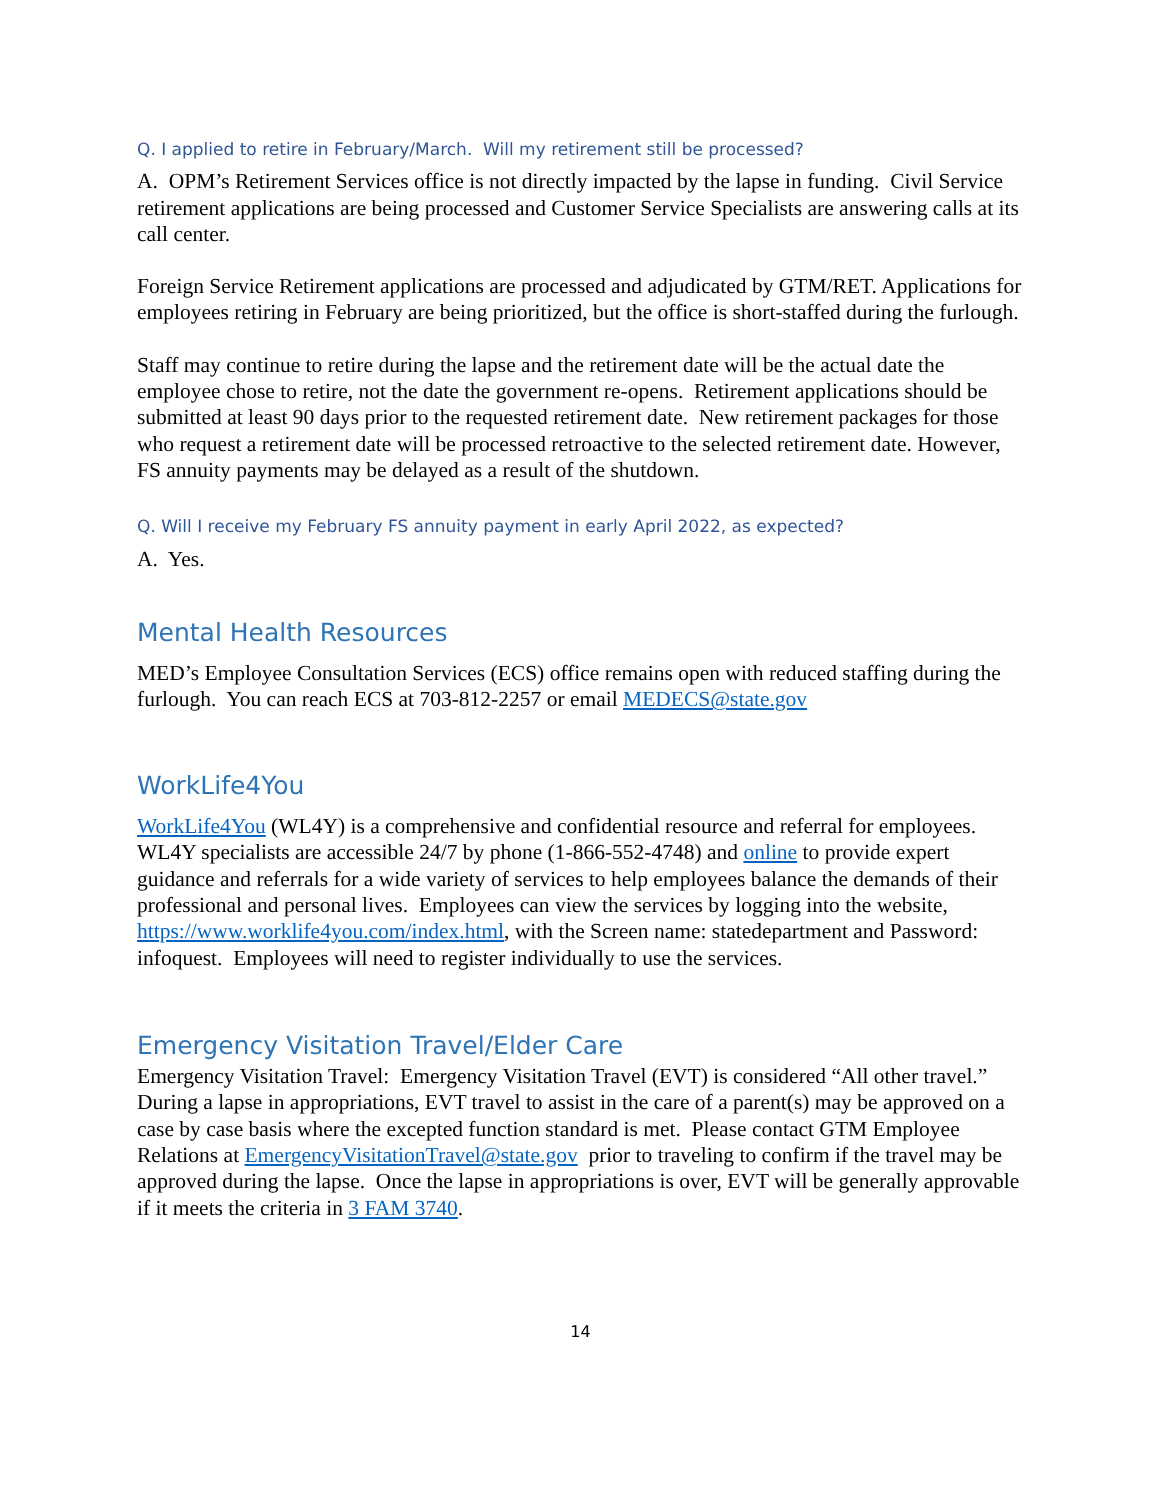Q. I applied to retire in February/March. Will my retirement still be processed?
A. OPM’s Retirement Services office is not directly impacted by the lapse in funding. Civil Service retirement applications are being processed and Customer Service Specialists are answering calls at its call center.
Foreign Service Retirement applications are processed and adjudicated by GTM/RET. Applications for employees retiring in February are being prioritized, but the office is short-staffed during the furlough.
Staff may continue to retire during the lapse and the retirement date will be the actual date the employee chose to retire, not the date the government re-opens. Retirement applications should be submitted at least 90 days prior to the requested retirement date. New retirement packages for those who request a retirement date will be processed retroactive to the selected retirement date. However, FS annuity payments may be delayed as a result of the shutdown.
Q. Will I receive my February FS annuity payment in early April 2022, as expected?
A. Yes.
Mental Health Resources
MED’s Employee Consultation Services (ECS) office remains open with reduced staffing during the furlough. You can reach ECS at 703-812-2257 or email MEDECS@state.gov
WorkLife4You
WorkLife4You (WL4Y) is a comprehensive and confidential resource and referral for employees. WL4Y specialists are accessible 24/7 by phone (1-866-552-4748) and online to provide expert guidance and referrals for a wide variety of services to help employees balance the demands of their professional and personal lives. Employees can view the services by logging into the website, https://www.worklife4you.com/index.html, with the Screen name: statedepartment and Password: infoquest. Employees will need to register individually to use the services.
Emergency Visitation Travel/Elder Care
Emergency Visitation Travel: Emergency Visitation Travel (EVT) is considered “All other travel.” During a lapse in appropriations, EVT travel to assist in the care of a parent(s) may be approved on a case by case basis where the excepted function standard is met. Please contact GTM Employee Relations at EmergencyVisitationTravel@state.gov prior to traveling to confirm if the travel may be approved during the lapse. Once the lapse in appropriations is over, EVT will be generally approvable if it meets the criteria in 3 FAM 3740.
14